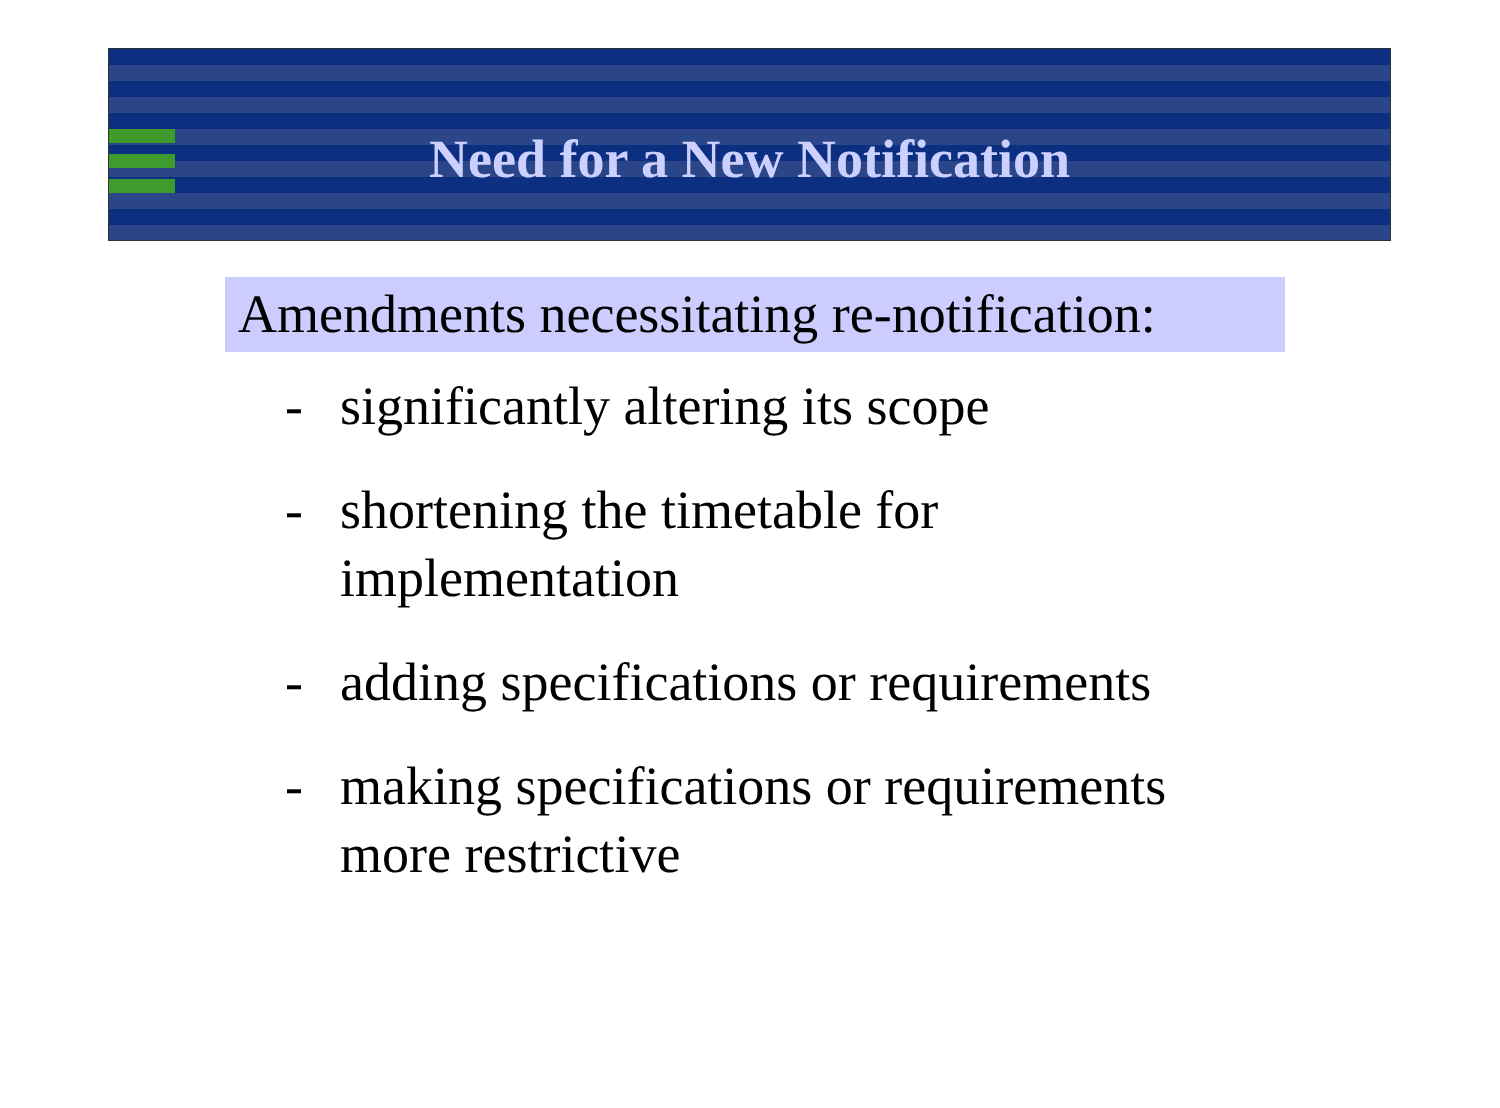Need for a New Notification
Amendments necessitating re-notification:
- significantly altering its scope
- shortening the timetable for implementation
- adding specifications or requirements
- making specifications or requirements more restrictive